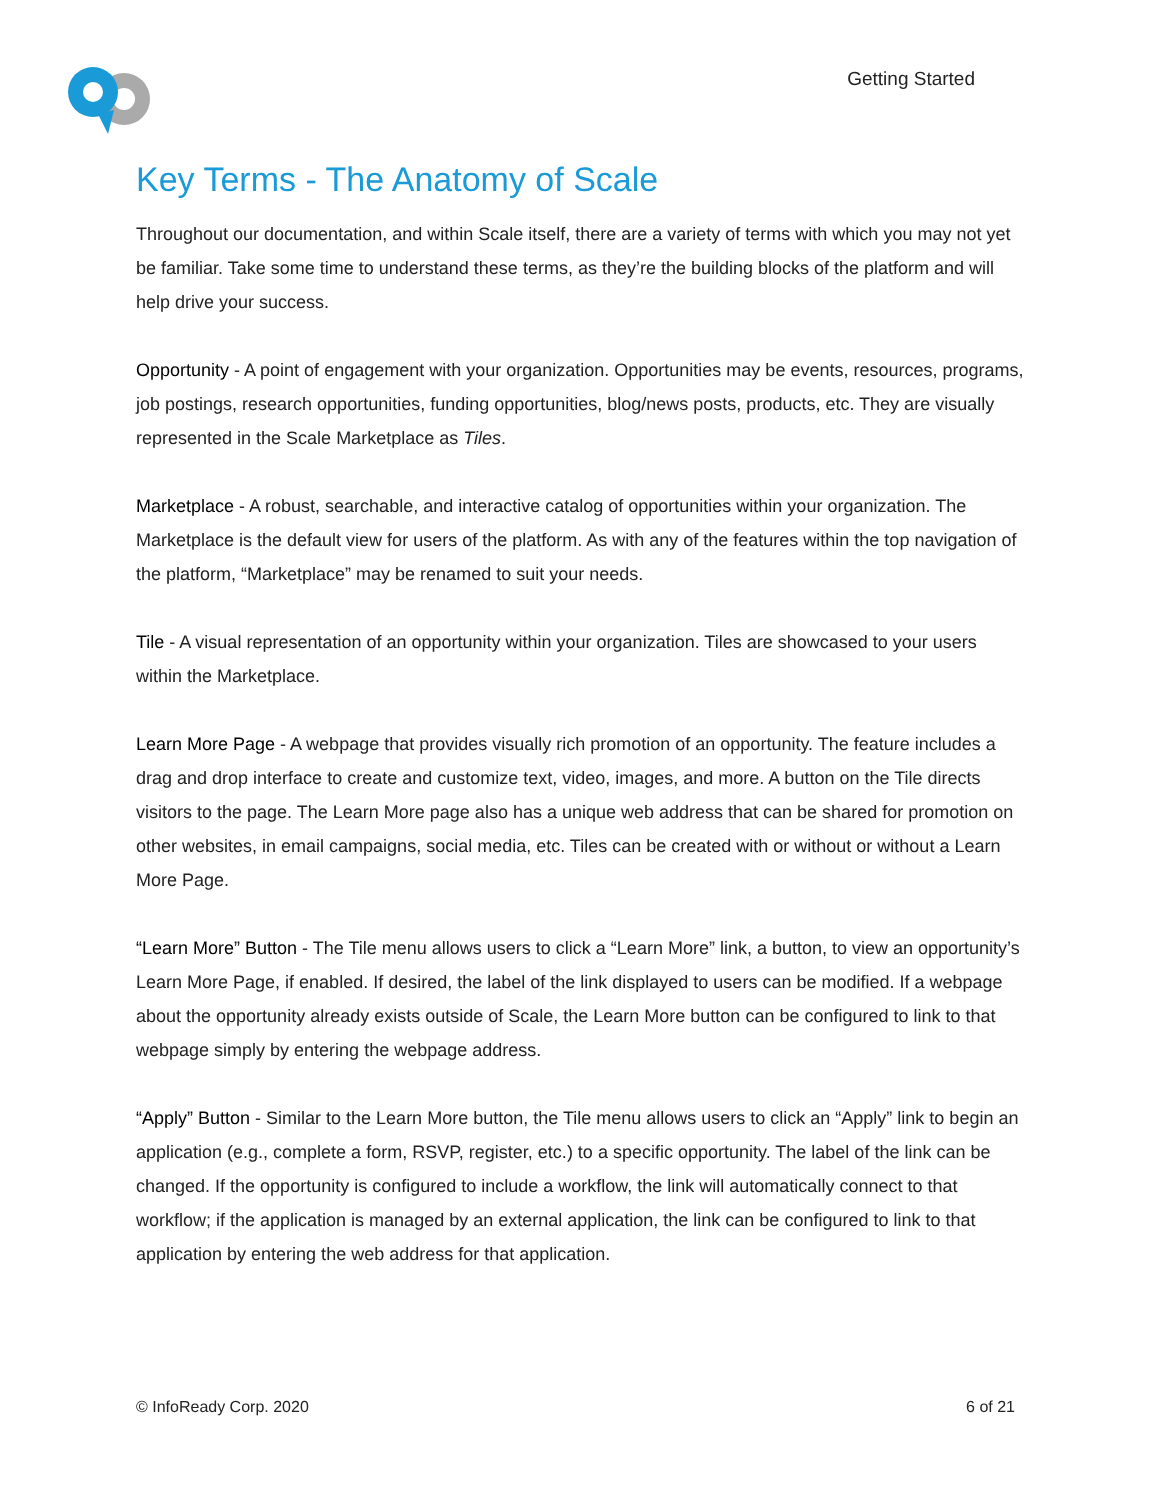Getting Started
Key Terms - The Anatomy of Scale
Throughout our documentation, and within Scale itself, there are a variety of terms with which you may not yet be familiar. Take some time to understand these terms, as they’re the building blocks of the platform and will help drive your success.
Opportunity - A point of engagement with your organization. Opportunities may be events, resources, programs, job postings, research opportunities, funding opportunities, blog/news posts, products, etc. They are visually represented in the Scale Marketplace as Tiles.
Marketplace - A robust, searchable, and interactive catalog of opportunities within your organization. The Marketplace is the default view for users of the platform. As with any of the features within the top navigation of the platform, “Marketplace” may be renamed to suit your needs.
Tile - A visual representation of an opportunity within your organization. Tiles are showcased to your users within the Marketplace.
Learn More Page - A webpage that provides visually rich promotion of an opportunity. The feature includes a drag and drop interface to create and customize text, video, images, and more. A button on the Tile directs visitors to the page. The Learn More page also has a unique web address that can be shared for promotion on other websites, in email campaigns, social media, etc. Tiles can be created with or without or without a Learn More Page.
“Learn More” Button - The Tile menu allows users to click a “Learn More” link, a button, to view an opportunity’s Learn More Page, if enabled. If desired, the label of the link displayed to users can be modified. If a webpage about the opportunity already exists outside of Scale, the Learn More button can be configured to link to that webpage simply by entering the webpage address.
“Apply” Button - Similar to the Learn More button, the Tile menu allows users to click an “Apply” link to begin an application (e.g., complete a form, RSVP, register, etc.) to a specific opportunity. The label of the link can be changed. If the opportunity is configured to include a workflow, the link will automatically connect to that workflow; if the application is managed by an external application, the link can be configured to link to that application by entering the web address for that application.
© InfoReady Corp. 2020 6 of 21